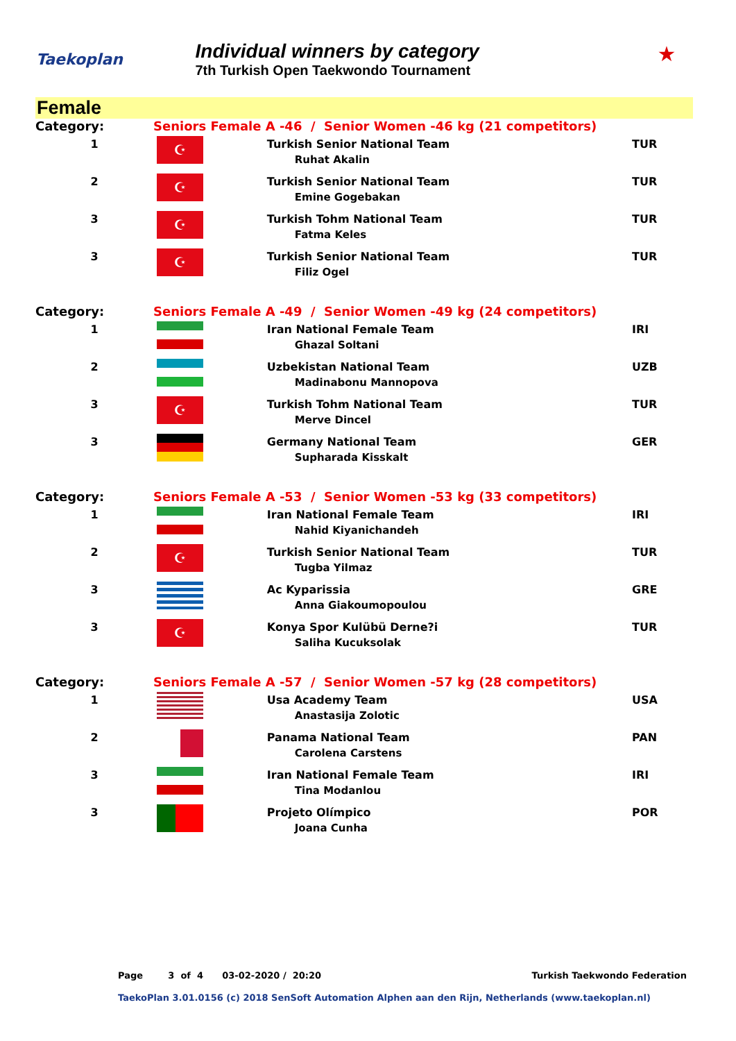Taekoplan
Individual winners by category
7th Turkish Open Taekwondo Tournament
★
Female
| Category: | Seniors Female A -46 / Senior Women -46 kg (21 competitors) | | |
| 1 | ☪ | Turkish Senior National Team Ruhat Akalin | TUR |
| 2 | ☪ | Turkish Senior National Team Emine Gogebakan | TUR |
| 3 | ☪ | Turkish Tohm National Team Fatma Keles | TUR |
| 3 | ☪ | Turkish Senior National Team Filiz Ogel | TUR |
| Category: | Seniors Female A -49 / Senior Women -49 kg (24 competitors) | | |
| 1 | | Iran National Female Team Ghazal Soltani | IRI |
| 2 | | Uzbekistan National Team Madinabonu Mannopova | UZB |
| 3 | ☪ | Turkish Tohm National Team Merve Dincel | TUR |
| 3 | | Germany National Team Supharada Kisskalt | GER |
| Category: | Seniors Female A -53 / Senior Women -53 kg (33 competitors) | | |
| 1 | | Iran National Female Team Nahid Kiyanichandeh | IRI |
| 2 | ☪ | Turkish Senior National Team Tugba Yilmaz | TUR |
| 3 | | Ac Kyparissia Anna Giakoumopoulou | GRE |
| 3 | ☪ | Konya Spor Kulübü Derne?i Saliha Kucuksolak | TUR |
| Category: | Seniors Female A -57 / Senior Women -57 kg (28 competitors) | | |
| 1 | | Usa Academy Team Anastasija Zolotic | USA |
| 2 | | Panama National Team Carolena Carstens | PAN |
| 3 | | Iran National Female Team Tina Modanlou | IRI |
| 3 | | Projeto Olímpico Joana Cunha | POR |
Page 3 of 4 03-02-2020 / 20:20 Turkish Taekwondo Federation
TaekoPlan 3.01.0156 (c) 2018 SenSoft Automation Alphen aan den Rijn, Netherlands (www.taekoplan.nl)